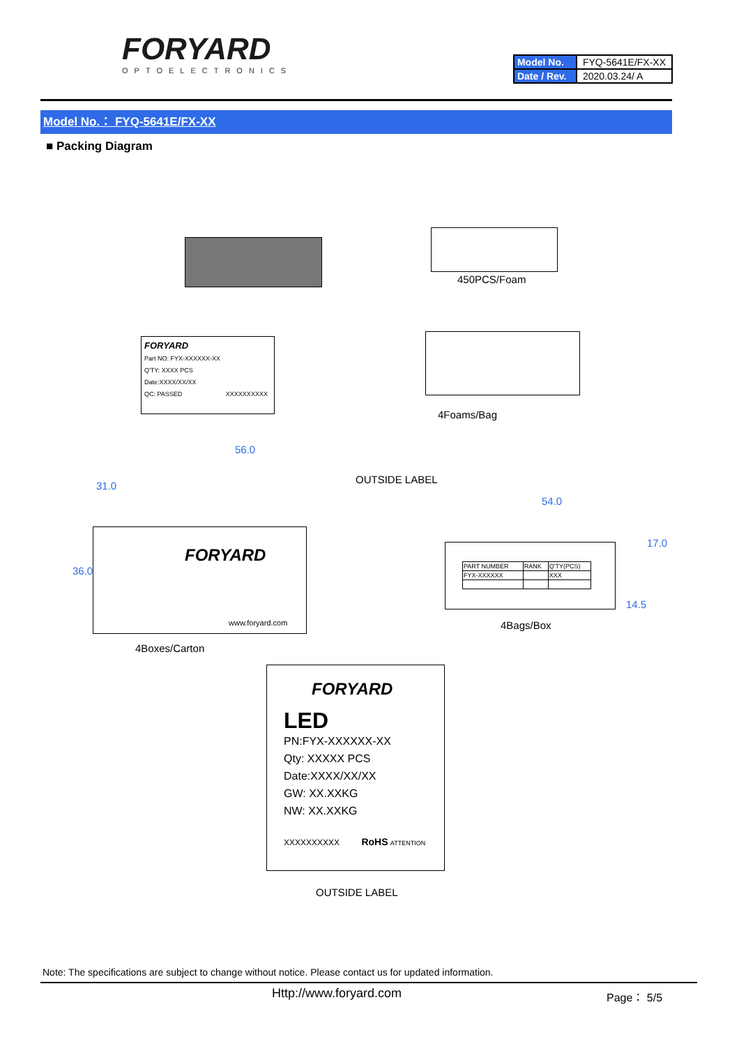FORYARD
OPTOELECTRONICS
| Model No. | FYQ-5641E/FX-XX |
| Date / Rev. | 2020.03.24/ A |
Model No.： FYQ-5641E/FX-XX
■ Packing Diagram
450PCS/Foam
FORYARD
Part NO: FYX-XXXXXX-XX
Q'TY: XXXX PCS
Date:XXXX/XX/XX
QC: PASSED XXXXXXXXXX
4Foams/Bag
56.0
OUTSIDE LABEL
FORYARD
www.foryard.com
36.0
31.0
4Boxes/Carton
54.0
| PART NUMBER | RANK | Q'TY(PCS) |
| FYX-XXXXXX | | XXX |
17.0
14.5
4Bags/Box
FORYARD
LED
PN:FYX-XXXXXX-XX
Qty: XXXXX PCS
Date:XXXX/XX/XX
GW: XX.XXKG
NW: XX.XXKG
XXXXXXXXXX RoHS ATTENTION
OUTSIDE LABEL
Note: The specifications are subject to change without notice. Please contact us for updated information.
Http://www.foryard.com Page： 5/5